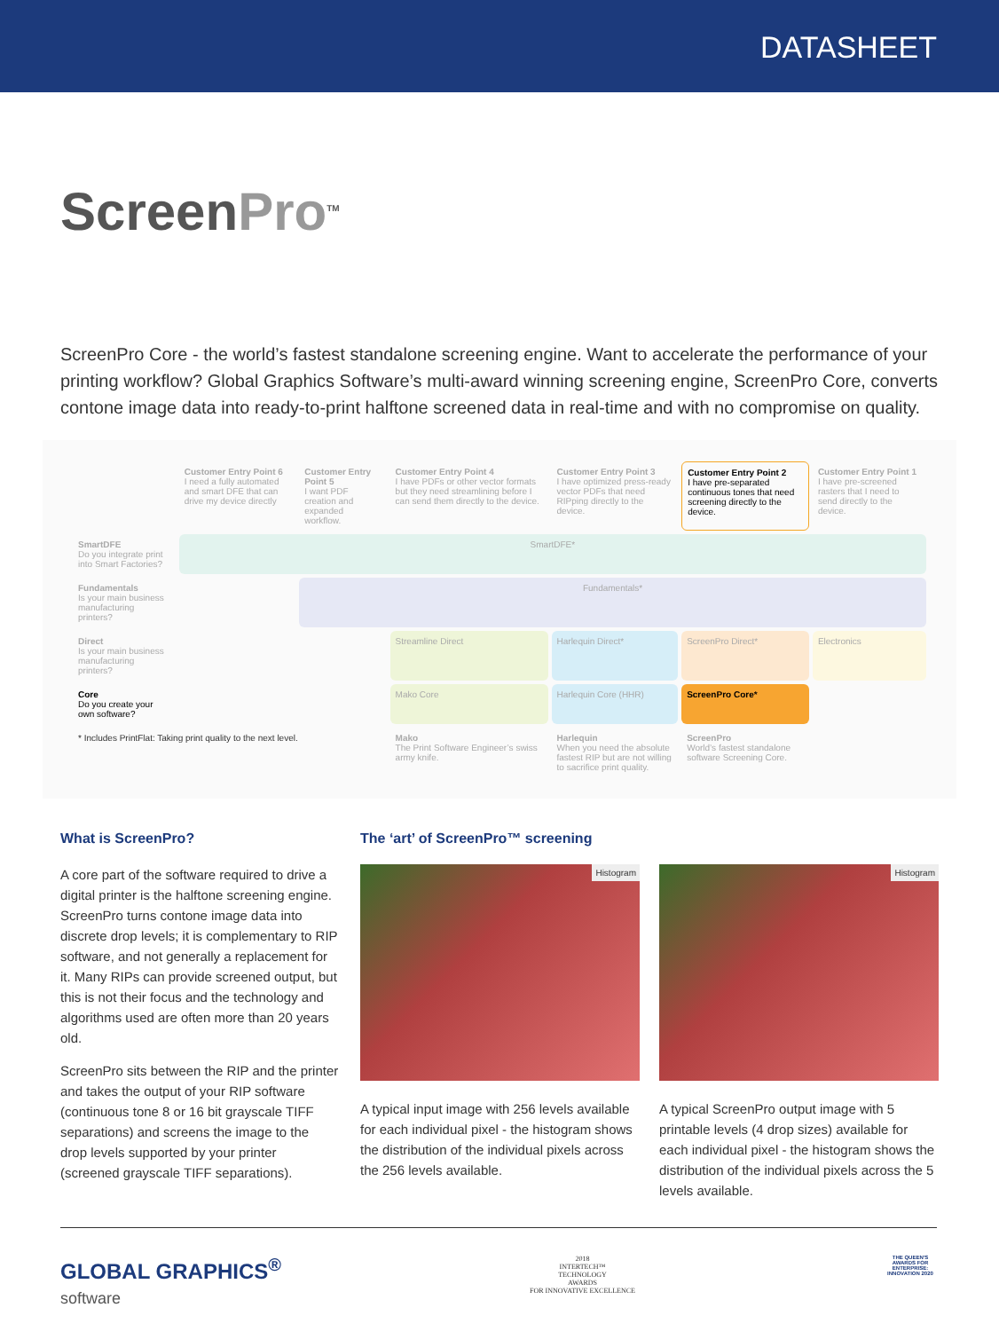DATASHEET
ScreenPro<sup>TM</sup>
ScreenPro Core - the world’s fastest standalone screening engine. Want to accelerate the performance of your printing workflow? Global Graphics Software’s multi-award winning screening engine, ScreenPro Core, converts contone image data into ready-to-print halftone screened data in real-time and with no compromise on quality.
| | Customer Entry Point 6 I need a fully automated and smart DFE that can drive my device directly | Customer Entry Point 5 I want PDF creation and expanded workflow. | Customer Entry Point 4 I have PDFs or other vector formats but they need streamlining before I can send them directly to the device. | Customer Entry Point 3 I have optimized press-ready vector PDFs that need RIPping directly to the device. | Customer Entry Point 2 I have pre-separated continuous tones that need screening directly to the device. | Customer Entry Point 1 I have pre-screened rasters that I need to send directly to the device. |
| SmartDFE Do you integrate print into Smart Factories? | SmartDFE* | | | | | |
| Fundamentals Is your main business manufacturing printers? | | Fundamentals* | | | | |
| Direct Is your main business manufacturing printers? | | | Streamline Direct | Harlequin Direct* | ScreenPro Direct* | Electronics |
| Core Do you create your own software? | | | Mako Core | Harlequin Core (HHR) | ScreenPro Core* | |
| * Includes PrintFlat: Taking print quality to the next level. | | | Mako The Print Software Engineer’s swiss army knife. | Harlequin When you need the absolute fastest RIP but are not willing to sacrifice print quality. | ScreenPro World’s fastest standalone software Screening Core. | |
What is ScreenPro?
A core part of the software required to drive a digital printer is the halftone screening engine. ScreenPro turns contone image data into discrete drop levels; it is complementary to RIP software, and not generally a replacement for it. Many RIPs can provide screened output, but this is not their focus and the technology and algorithms used are often more than 20 years old.
ScreenPro sits between the RIP and the printer and takes the output of your RIP software (continuous tone 8 or 16 bit grayscale TIFF separations) and screens the image to the drop levels supported by your printer (screened grayscale TIFF separations).
The ‘art’ of ScreenPro™ screening
Histogram
A typical input image with 256 levels available for each individual pixel - the histogram shows the distribution of the individual pixels across the 256 levels available.
Histogram
A typical ScreenPro output image with 5 printable levels (4 drop sizes) available for each individual pixel - the histogram shows the distribution of the individual pixels across the 5 levels available.
GLOBAL GRAPHICS<sup>®</sup>
software
2018
INTERTECH™
TECHNOLOGY
AWARDS
FOR INNOVATIVE EXCELLENCE
THE QUEEN'S AWARDS FOR ENTERPRISE: INNOVATION 2020